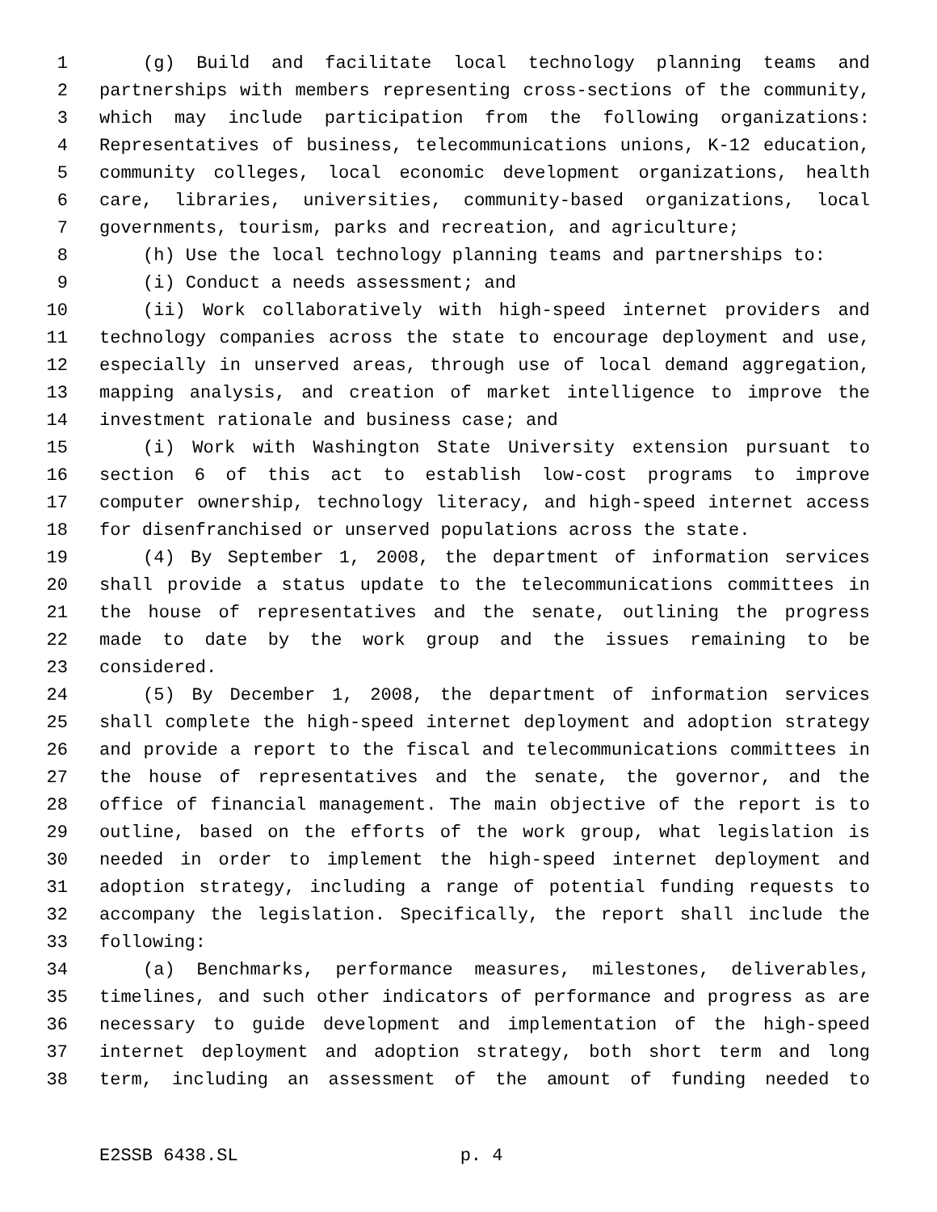1 (g) Build and facilitate local technology planning teams and
2 partnerships with members representing cross-sections of the community,
3 which may include participation from the following organizations:
4 Representatives of business, telecommunications unions, K-12 education,
5 community colleges, local economic development organizations, health
6 care, libraries, universities, community-based organizations, local
7 governments, tourism, parks and recreation, and agriculture;
8 (h) Use the local technology planning teams and partnerships to:
9 (i) Conduct a needs assessment; and
10 (ii) Work collaboratively with high-speed internet providers and
11 technology companies across the state to encourage deployment and use,
12 especially in unserved areas, through use of local demand aggregation,
13 mapping analysis, and creation of market intelligence to improve the
14 investment rationale and business case; and
15 (i) Work with Washington State University extension pursuant to
16 section 6 of this act to establish low-cost programs to improve
17 computer ownership, technology literacy, and high-speed internet access
18 for disenfranchised or unserved populations across the state.
19 (4) By September 1, 2008, the department of information services
20 shall provide a status update to the telecommunications committees in
21 the house of representatives and the senate, outlining the progress
22 made to date by the work group and the issues remaining to be
23 considered.
24 (5) By December 1, 2008, the department of information services
25 shall complete the high-speed internet deployment and adoption strategy
26 and provide a report to the fiscal and telecommunications committees in
27 the house of representatives and the senate, the governor, and the
28 office of financial management. The main objective of the report is to
29 outline, based on the efforts of the work group, what legislation is
30 needed in order to implement the high-speed internet deployment and
31 adoption strategy, including a range of potential funding requests to
32 accompany the legislation. Specifically, the report shall include the
33 following:
34 (a) Benchmarks, performance measures, milestones, deliverables,
35 timelines, and such other indicators of performance and progress as are
36 necessary to guide development and implementation of the high-speed
37 internet deployment and adoption strategy, both short term and long
38 term, including an assessment of the amount of funding needed to
E2SSB 6438.SL p. 4